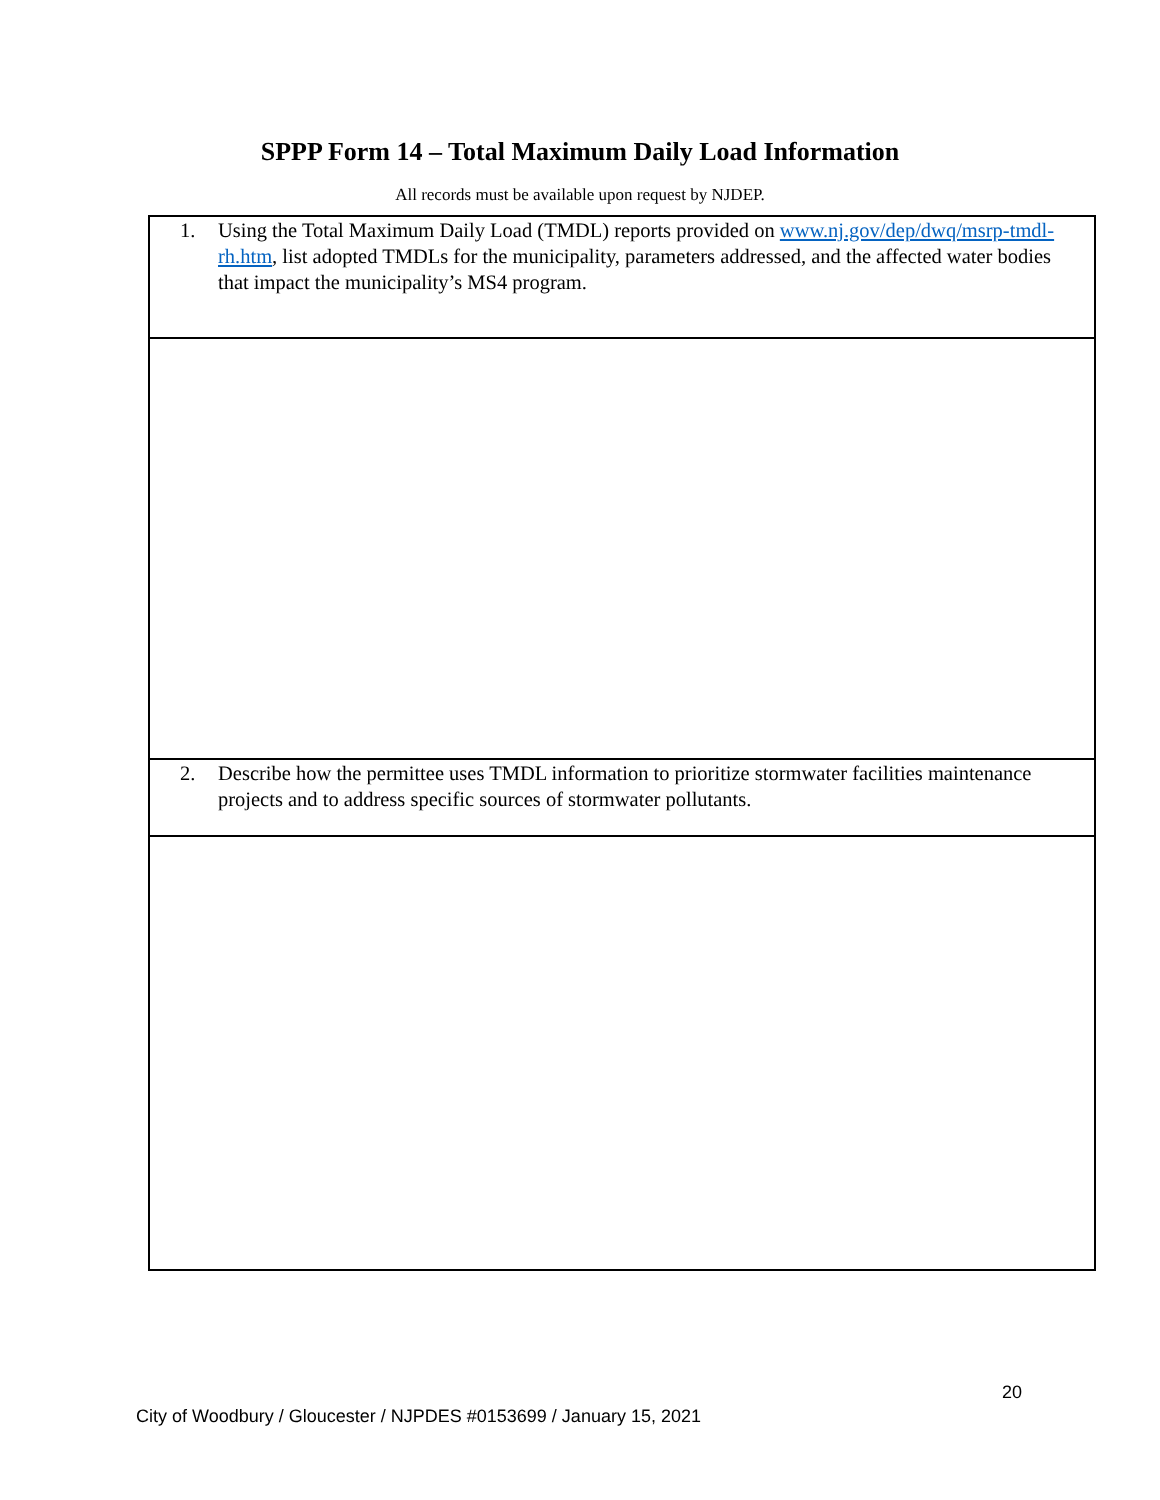SPPP Form 14 – Total Maximum Daily Load Information
All records must be available upon request by NJDEP.
| 1. Using the Total Maximum Daily Load (TMDL) reports provided on www.nj.gov/dep/dwq/msrp-tmdl-rh.htm , list adopted TMDLs for the municipality, parameters addressed, and the affected water bodies that impact the municipality’s MS4 program. |
| 2. Describe how the permittee uses TMDL information to prioritize stormwater facilities maintenance projects and to address specific sources of stormwater pollutants. |
20
City of Woodbury / Gloucester / NJPDES #0153699 / January 15, 2021